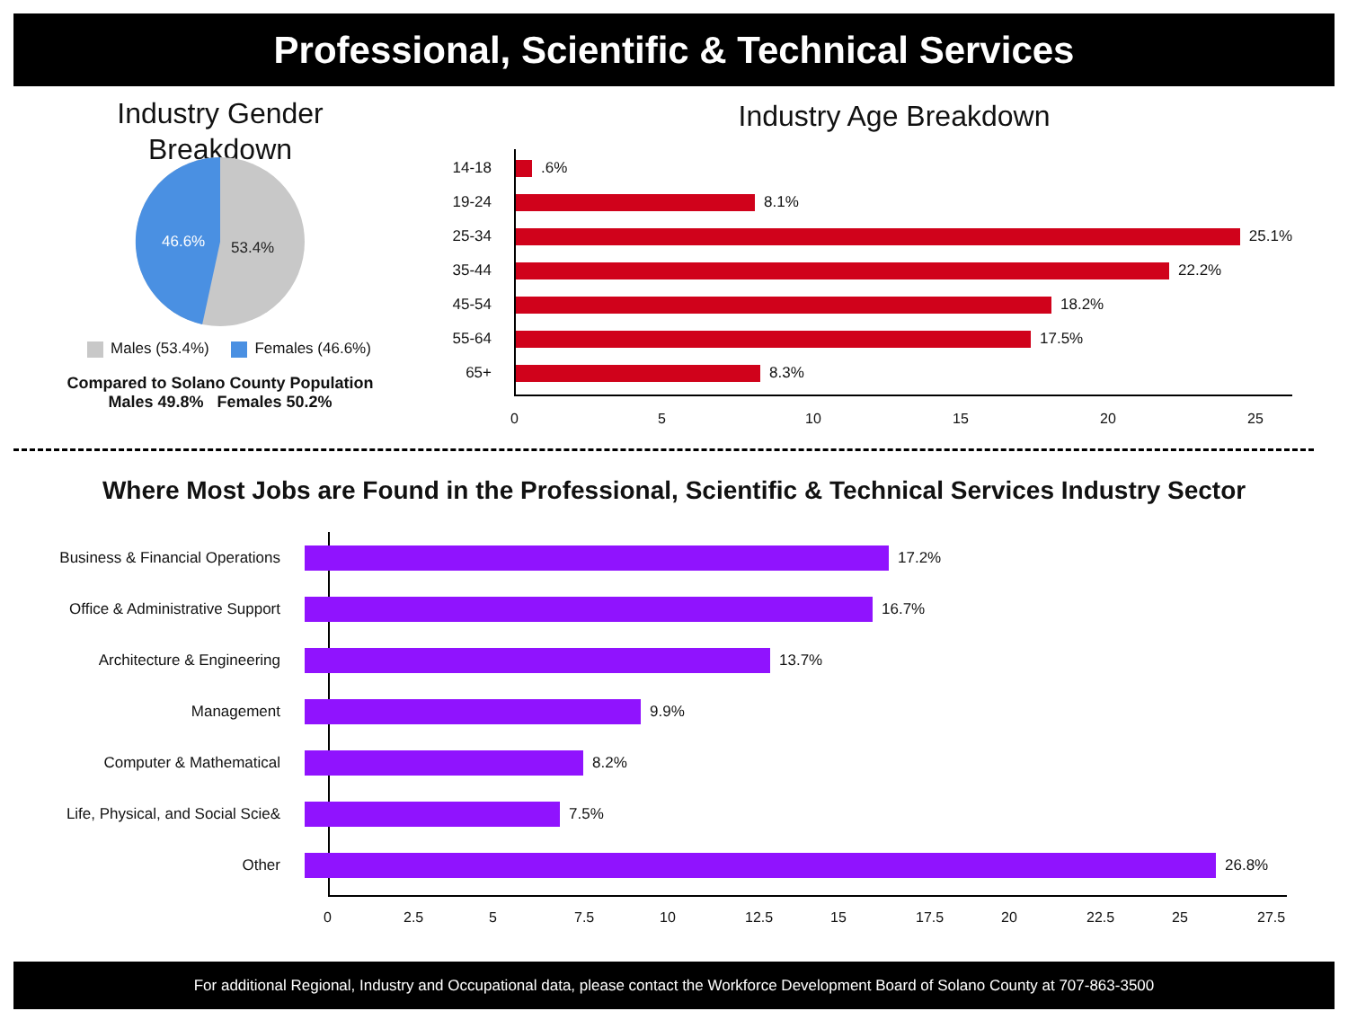Professional, Scientific & Technical Services
Industry Gender
Breakdown
46.6%
53.4%
Males (53.4%) Females (46.6%)
Compared to Solano County Population
Males 49.8% Females 50.2%
Industry Age Breakdown
14-18 .6%
19-24 8.1%
25-34 25.1%
35-44 22.2%
45-54 18.2%
55-64 17.5%
65+ 8.3%
0 5 10 15 20 25
Where Most Jobs are Found in the Professional, Scientific & Technical Services Industry Sector
Business & Financial Operations 17.2%
Office & Administrative Support 16.7%
Architecture & Engineering 13.7%
Management 9.9%
Computer & Mathematical 8.2%
Life, Physical, and Social Scie& 7.5%
Other 26.8%
0 2.5 5 7.5 10 12.5 15 17.5 20 22.5 25 27.5
For additional Regional, Industry and Occupational data, please contact the Workforce Development Board of Solano County at 707-863-3500